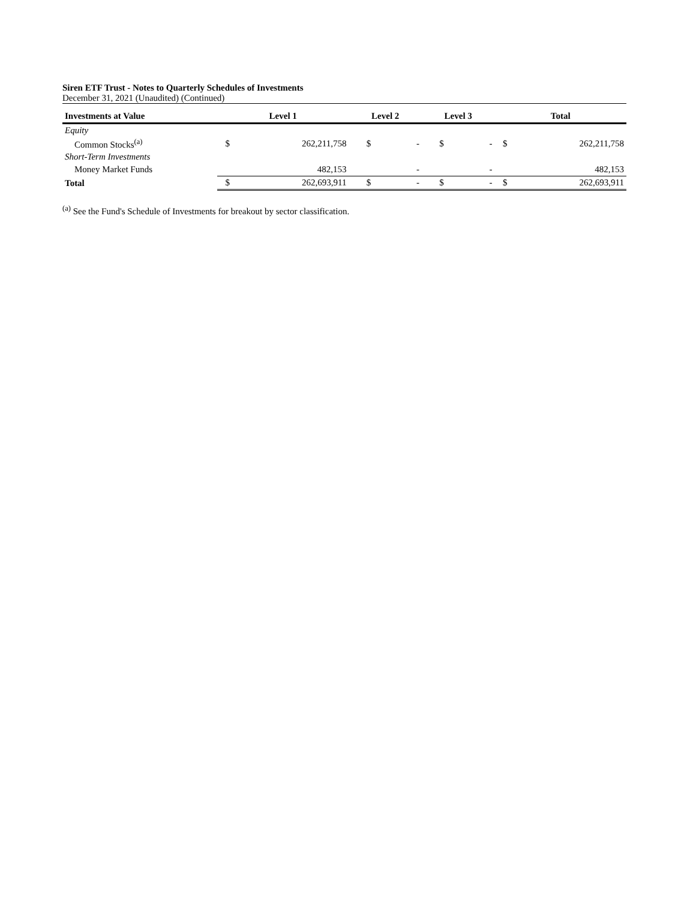Siren ETF Trust - Notes to Quarterly Schedules of Investments
December 31, 2021 (Unaudited) (Continued)
| Investments at Value | Level 1 | | Level 2 | | Level 3 | | Total | |
| --- | --- | --- | --- | --- | --- | --- | --- | --- |
| Equity | | | | | | | | |
| Common Stocks<sup>(a)</sup> | $ | 262,211,758 | $ | - | $ | - | $ | 262,211,758 |
| Short-Term Investments | | | | | | | | |
| Money Market Funds | | 482,153 | | - | | - | | 482,153 |
| Total | $ | 262,693,911 | $ | - | $ | - | $ | 262,693,911 |
<sup>(a)</sup> See the Fund's Schedule of Investments for breakout by sector classification.